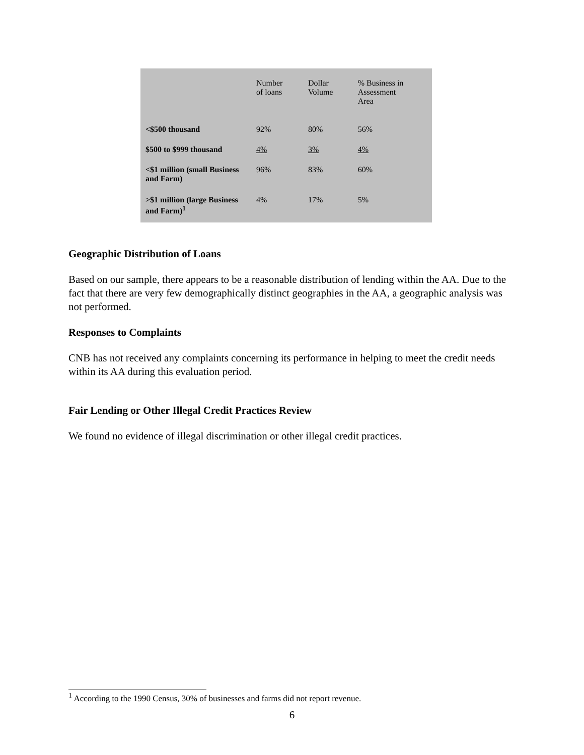| | Number of loans | Dollar Volume | % Business in Assessment Area |
| --- | --- | --- | --- |
| <$500 thousand | 92% | 80% | 56% |
| $500 to $999 thousand | 4% | 3% | 4% |
| <$1 million (small Business and Farm) | 96% | 83% | 60% |
| >$1 million (large Business and Farm)<sup>1</sup> | 4% | 17% | 5% |
Geographic Distribution of Loans
Based on our sample, there appears to be a reasonable distribution of lending within the AA. Due to the fact that there are very few demographically distinct geographies in the AA, a geographic analysis was not performed.
Responses to Complaints
CNB has not received any complaints concerning its performance in helping to meet the credit needs within its AA during this evaluation period.
Fair Lending or Other Illegal Credit Practices Review
We found no evidence of illegal discrimination or other illegal credit practices.
<sup>1</sup> According to the 1990 Census, 30% of businesses and farms did not report revenue.
6